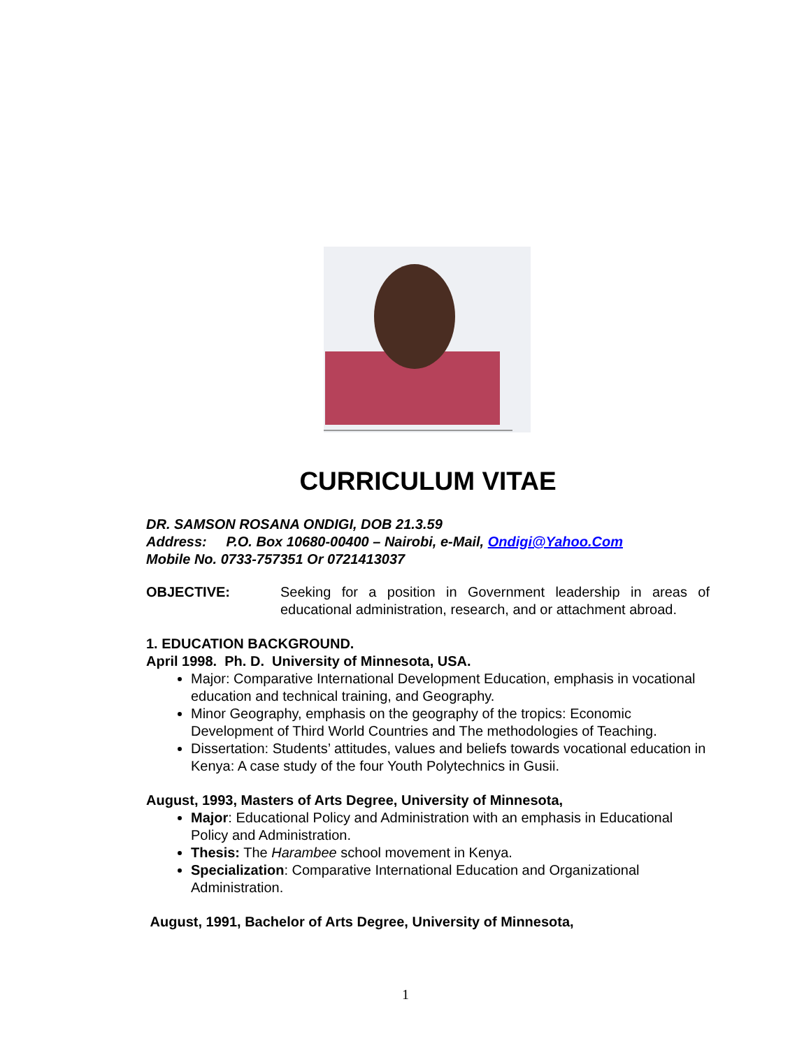CURRICULUM VITAE
DR. SAMSON ROSANA ONDIGI, DOB 21.3.59
Address: P.O. Box 10680-00400 – Nairobi, e-Mail, Ondigi@Yahoo.Com
Mobile No. 0733-757351 Or 0721413037
OBJECTIVE: Seeking for a position in Government leadership in areas of educational administration, research, and or attachment abroad.
1. EDUCATION BACKGROUND.
April 1998. Ph. D. University of Minnesota, USA.
Major: Comparative International Development Education, emphasis in vocational education and technical training, and Geography.
Minor Geography, emphasis on the geography of the tropics: Economic Development of Third World Countries and The methodologies of Teaching.
Dissertation: Students’ attitudes, values and beliefs towards vocational education in Kenya: A case study of the four Youth Polytechnics in Gusii.
August, 1993, Masters of Arts Degree, University of Minnesota,
Major: Educational Policy and Administration with an emphasis in Educational Policy and Administration.
Thesis: The Harambee school movement in Kenya.
Specialization: Comparative International Education and Organizational Administration.
August, 1991, Bachelor of Arts Degree, University of Minnesota,
1